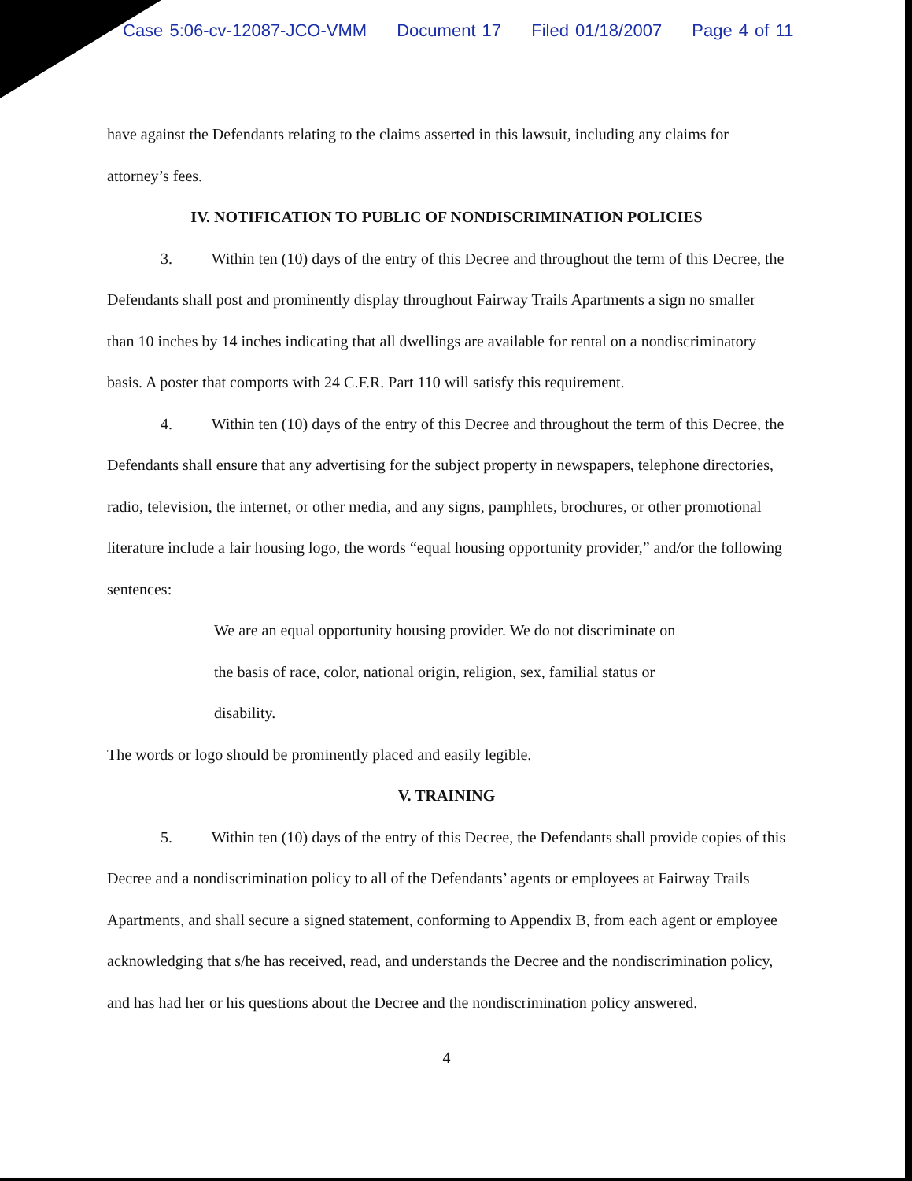Case 5:06-cv-12087-JCO-VMM Document 17 Filed 01/18/2007 Page 4 of 11
have against the Defendants relating to the claims asserted in this lawsuit, including any claims for attorney’s fees.
IV. NOTIFICATION TO PUBLIC OF NONDISCRIMINATION POLICIES
3. Within ten (10) days of the entry of this Decree and throughout the term of this Decree, the Defendants shall post and prominently display throughout Fairway Trails Apartments a sign no smaller than 10 inches by 14 inches indicating that all dwellings are available for rental on a nondiscriminatory basis. A poster that comports with 24 C.F.R. Part 110 will satisfy this requirement.
4. Within ten (10) days of the entry of this Decree and throughout the term of this Decree, the Defendants shall ensure that any advertising for the subject property in newspapers, telephone directories, radio, television, the internet, or other media, and any signs, pamphlets, brochures, or other promotional literature include a fair housing logo, the words “equal housing opportunity provider,” and/or the following sentences:
We are an equal opportunity housing provider. We do not discriminate on the basis of race, color, national origin, religion, sex, familial status or disability.
The words or logo should be prominently placed and easily legible.
V. TRAINING
5. Within ten (10) days of the entry of this Decree, the Defendants shall provide copies of this Decree and a nondiscrimination policy to all of the Defendants’ agents or employees at Fairway Trails Apartments, and shall secure a signed statement, conforming to Appendix B, from each agent or employee acknowledging that s/he has received, read, and understands the Decree and the nondiscrimination policy, and has had her or his questions about the Decree and the nondiscrimination policy answered.
4